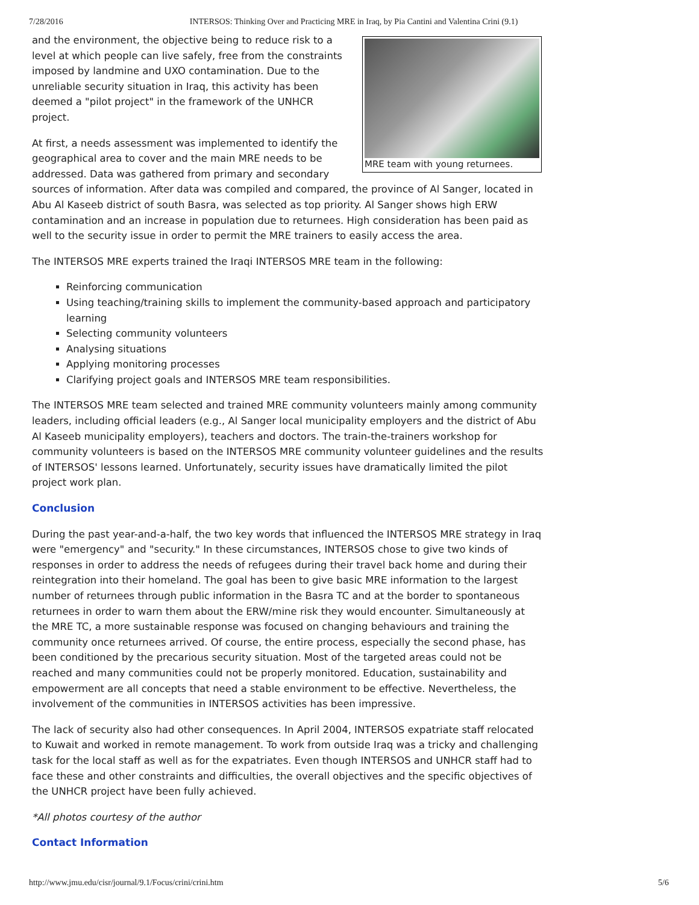7/28/2016 INTERSOS: Thinking Over and Practicing MRE in Iraq, by Pia Cantini and Valentina Crini (9.1)
MRE team with young returnees.
and the environment, the objective being to reduce risk to a level at which people can live safely, free from the constraints imposed by landmine and UXO contamination. Due to the unreliable security situation in Iraq, this activity has been deemed a "pilot project" in the framework of the UNHCR project.
At first, a needs assessment was implemented to identify the geographical area to cover and the main MRE needs to be addressed. Data was gathered from primary and secondary sources of information. After data was compiled and compared, the province of Al Sanger, located in Abu Al Kaseeb district of south Basra, was selected as top priority. Al Sanger shows high ERW contamination and an increase in population due to returnees. High consideration has been paid as well to the security issue in order to permit the MRE trainers to easily access the area.
The INTERSOS MRE experts trained the Iraqi INTERSOS MRE team in the following:
Reinforcing communication
Using teaching/training skills to implement the community-based approach and participatory learning
Selecting community volunteers
Analysing situations
Applying monitoring processes
Clarifying project goals and INTERSOS MRE team responsibilities.
The INTERSOS MRE team selected and trained MRE community volunteers mainly among community leaders, including official leaders (e.g., Al Sanger local municipality employers and the district of Abu Al Kaseeb municipality employers), teachers and doctors. The train-the-trainers workshop for community volunteers is based on the INTERSOS MRE community volunteer guidelines and the results of INTERSOS' lessons learned. Unfortunately, security issues have dramatically limited the pilot project work plan.
Conclusion
During the past year-and-a-half, the two key words that influenced the INTERSOS MRE strategy in Iraq were "emergency" and "security." In these circumstances, INTERSOS chose to give two kinds of responses in order to address the needs of refugees during their travel back home and during their reintegration into their homeland. The goal has been to give basic MRE information to the largest number of returnees through public information in the Basra TC and at the border to spontaneous returnees in order to warn them about the ERW/mine risk they would encounter. Simultaneously at the MRE TC, a more sustainable response was focused on changing behaviours and training the community once returnees arrived. Of course, the entire process, especially the second phase, has been conditioned by the precarious security situation. Most of the targeted areas could not be reached and many communities could not be properly monitored. Education, sustainability and empowerment are all concepts that need a stable environment to be effective. Nevertheless, the involvement of the communities in INTERSOS activities has been impressive.
The lack of security also had other consequences. In April 2004, INTERSOS expatriate staff relocated to Kuwait and worked in remote management. To work from outside Iraq was a tricky and challenging task for the local staff as well as for the expatriates. Even though INTERSOS and UNHCR staff had to face these and other constraints and difficulties, the overall objectives and the specific objectives of the UNHCR project have been fully achieved.
*All photos courtesy of the author
Contact Information
http://www.jmu.edu/cisr/journal/9.1/Focus/crini/crini.htm 5/6